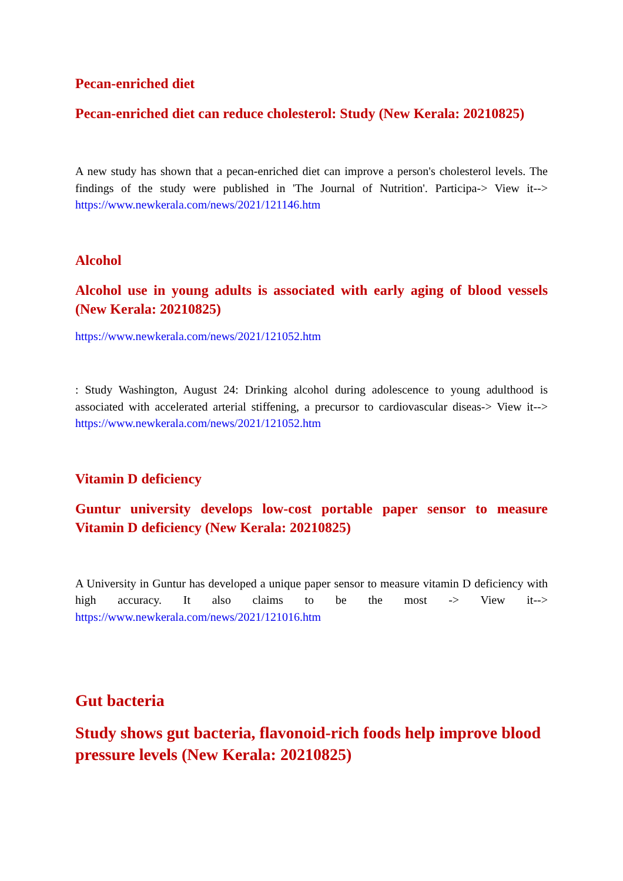Pecan-enriched diet
Pecan-enriched diet can reduce cholesterol: Study (New Kerala: 20210825)
A new study has shown that a pecan-enriched diet can improve a person's cholesterol levels. The findings of the study were published in 'The Journal of Nutrition'. Participa-> View it--> https://www.newkerala.com/news/2021/121146.htm
Alcohol
Alcohol use in young adults is associated with early aging of blood vessels (New Kerala: 20210825)
https://www.newkerala.com/news/2021/121052.htm
: Study Washington, August 24: Drinking alcohol during adolescence to young adulthood is associated with accelerated arterial stiffening, a precursor to cardiovascular diseas-> View it--> https://www.newkerala.com/news/2021/121052.htm
Vitamin D deficiency
Guntur university develops low-cost portable paper sensor to measure Vitamin D deficiency (New Kerala: 20210825)
A University in Guntur has developed a unique paper sensor to measure vitamin D deficiency with high accuracy. It also claims to be the most -> View it--> https://www.newkerala.com/news/2021/121016.htm
Gut bacteria
Study shows gut bacteria, flavonoid-rich foods help improve blood pressure levels (New Kerala: 20210825)